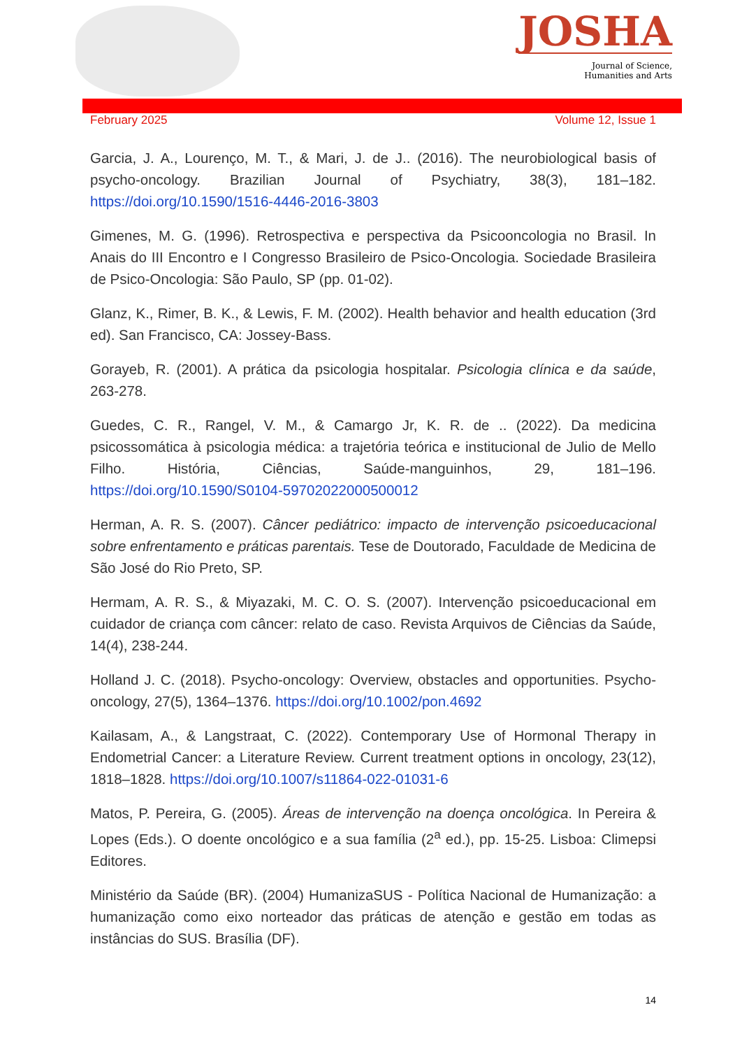JOSHA
Journal of Science,
Humanities and Arts
February 2025 Volume 12, Issue 1
Garcia, J. A., Lourenço, M. T., & Mari, J. de J.. (2016). The neurobiological basis of psycho-oncology. Brazilian Journal of Psychiatry, 38(3), 181–182. https://doi.org/10.1590/1516-4446-2016-3803
Gimenes, M. G. (1996). Retrospectiva e perspectiva da Psicooncologia no Brasil. In Anais do III Encontro e I Congresso Brasileiro de Psico-Oncologia. Sociedade Brasileira de Psico-Oncologia: São Paulo, SP (pp. 01-02).
Glanz, K., Rimer, B. K., & Lewis, F. M. (2002). Health behavior and health education (3rd ed). San Francisco, CA: Jossey-Bass.
Gorayeb, R. (2001). A prática da psicologia hospitalar. Psicologia clínica e da saúde, 263-278.
Guedes, C. R., Rangel, V. M., & Camargo Jr, K. R. de .. (2022). Da medicina psicossomática à psicologia médica: a trajetória teórica e institucional de Julio de Mello Filho. História, Ciências, Saúde-manguinhos, 29, 181–196. https://doi.org/10.1590/S0104-59702022000500012
Herman, A. R. S. (2007). Câncer pediátrico: impacto de intervenção psicoeducacional sobre enfrentamento e práticas parentais. Tese de Doutorado, Faculdade de Medicina de São José do Rio Preto, SP.
Hermam, A. R. S., & Miyazaki, M. C. O. S. (2007). Intervenção psicoeducacional em cuidador de criança com câncer: relato de caso. Revista Arquivos de Ciências da Saúde, 14(4), 238-244.
Holland J. C. (2018). Psycho-oncology: Overview, obstacles and opportunities. Psycho-oncology, 27(5), 1364–1376. https://doi.org/10.1002/pon.4692
Kailasam, A., & Langstraat, C. (2022). Contemporary Use of Hormonal Therapy in Endometrial Cancer: a Literature Review. Current treatment options in oncology, 23(12), 1818–1828. https://doi.org/10.1007/s11864-022-01031-6
Matos, P. Pereira, G. (2005). Áreas de intervenção na doença oncológica. In Pereira & Lopes (Eds.). O doente oncológico e a sua família (2<sup>a</sup> ed.), pp. 15-25. Lisboa: Climepsi Editores.
Ministério da Saúde (BR). (2004) HumanizaSUS - Política Nacional de Humanização: a humanização como eixo norteador das práticas de atenção e gestão em todas as instâncias do SUS. Brasília (DF).
14